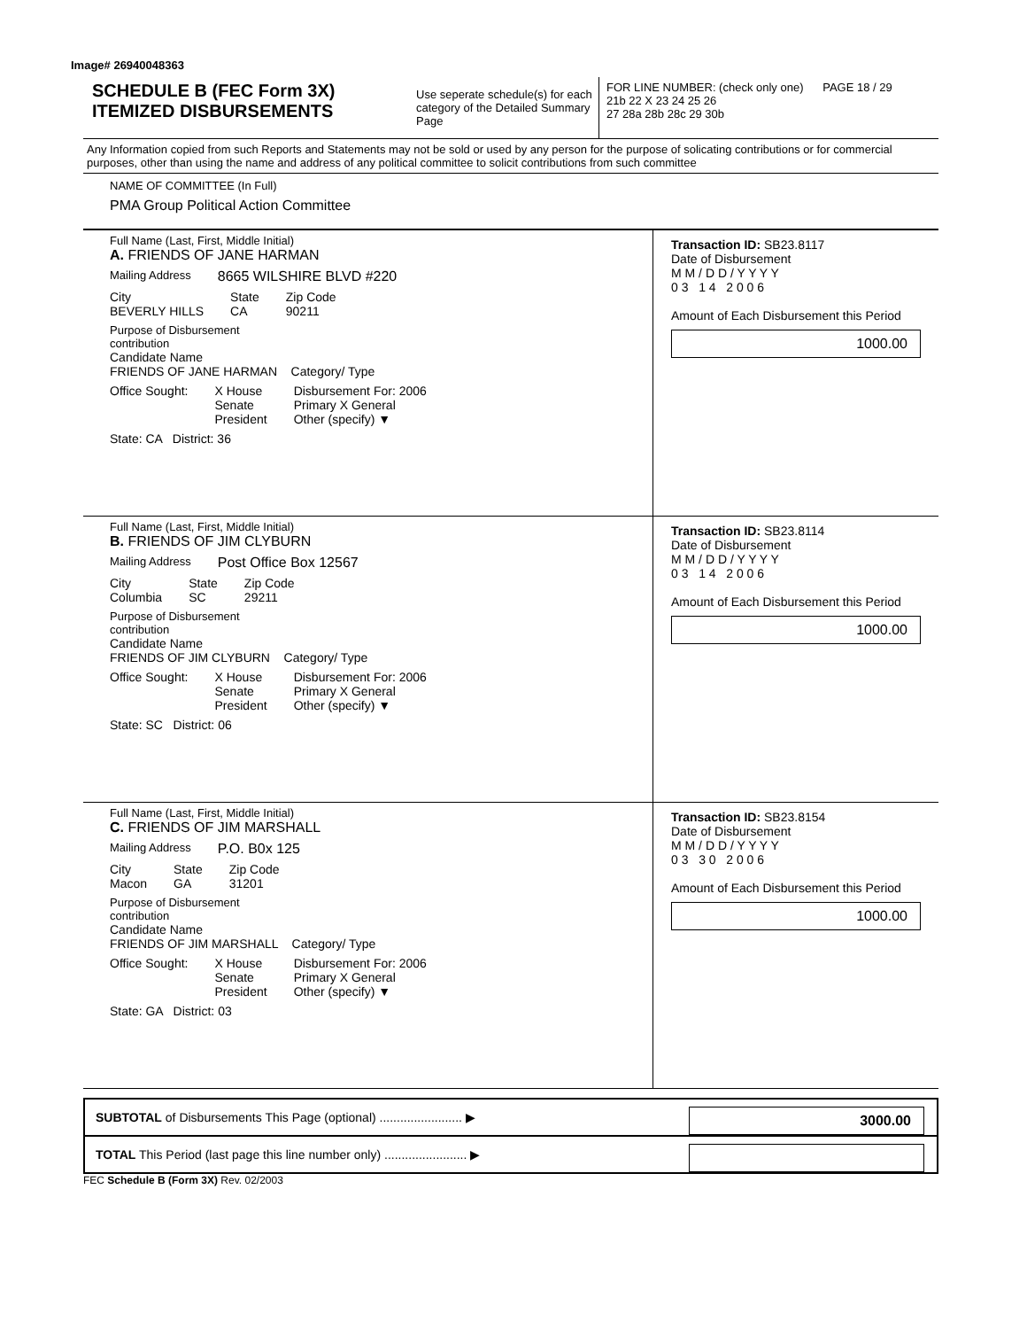Image# 26940048363
SCHEDULE B (FEC Form 3X)
ITEMIZED DISBURSEMENTS
Use seperate schedule(s) for each category of the Detailed Summary Page
FOR LINE NUMBER: (check only one) PAGE 18 / 29
21b 22 X 23 24 25 26
27 28a 28b 28c 29 30b
Any Information copied from such Reports and Statements may not be sold or used by any person for the purpose of solicating contributions or for commercial purposes, other than using the name and address of any political committee to solicit contributions from such committee
NAME OF COMMITTEE (In Full)
PMA Group Political Action Committee
Full Name (Last, First, Middle Initial)
A. FRIENDS OF JANE HARMAN
Mailing Address 8665 WILSHIRE BLVD #220
City
BEVERLY HILLS
State
CA
Zip Code
90211
Purpose of Disbursement
contribution
Candidate Name
FRIENDS OF JANE HARMAN Category/ Type
Office Sought: X House
Senate
President
Disbursement For: 2006
Primary X General
Other (specify) ▼
State: CA District: 36
Transaction ID: SB23.8117
Date of Disbursement
M M / D D / Y Y Y Y
0 3 1 4 2 0 0 6
Amount of Each Disbursement this Period
1000.00
Full Name (Last, First, Middle Initial)
B. FRIENDS OF JIM CLYBURN
Mailing Address Post Office Box 12567
City
Columbia
State
SC
Zip Code
29211
Purpose of Disbursement
contribution
Candidate Name
FRIENDS OF JIM CLYBURN Category/ Type
Office Sought: X House
Senate
President
Disbursement For: 2006
Primary X General
Other (specify) ▼
State: SC District: 06
Transaction ID: SB23.8114
Date of Disbursement
M M / D D / Y Y Y Y
0 3 1 4 2 0 0 6
Amount of Each Disbursement this Period
1000.00
Full Name (Last, First, Middle Initial)
C. FRIENDS OF JIM MARSHALL
Mailing Address P.O. B0x 125
City
Macon
State
GA
Zip Code
31201
Purpose of Disbursement
contribution
Candidate Name
FRIENDS OF JIM MARSHALL Category/ Type
Office Sought: X House
Senate
President
Disbursement For: 2006
Primary X General
Other (specify) ▼
State: GA District: 03
Transaction ID: SB23.8154
Date of Disbursement
M M / D D / Y Y Y Y
0 3 3 0 2 0 0 6
Amount of Each Disbursement this Period
1000.00
SUBTOTAL of Disbursements This Page (optional) ........................ ▶
3000.00
TOTAL This Period (last page this line number only) ........................ ▶
FEC Schedule B (Form 3X) Rev. 02/2003